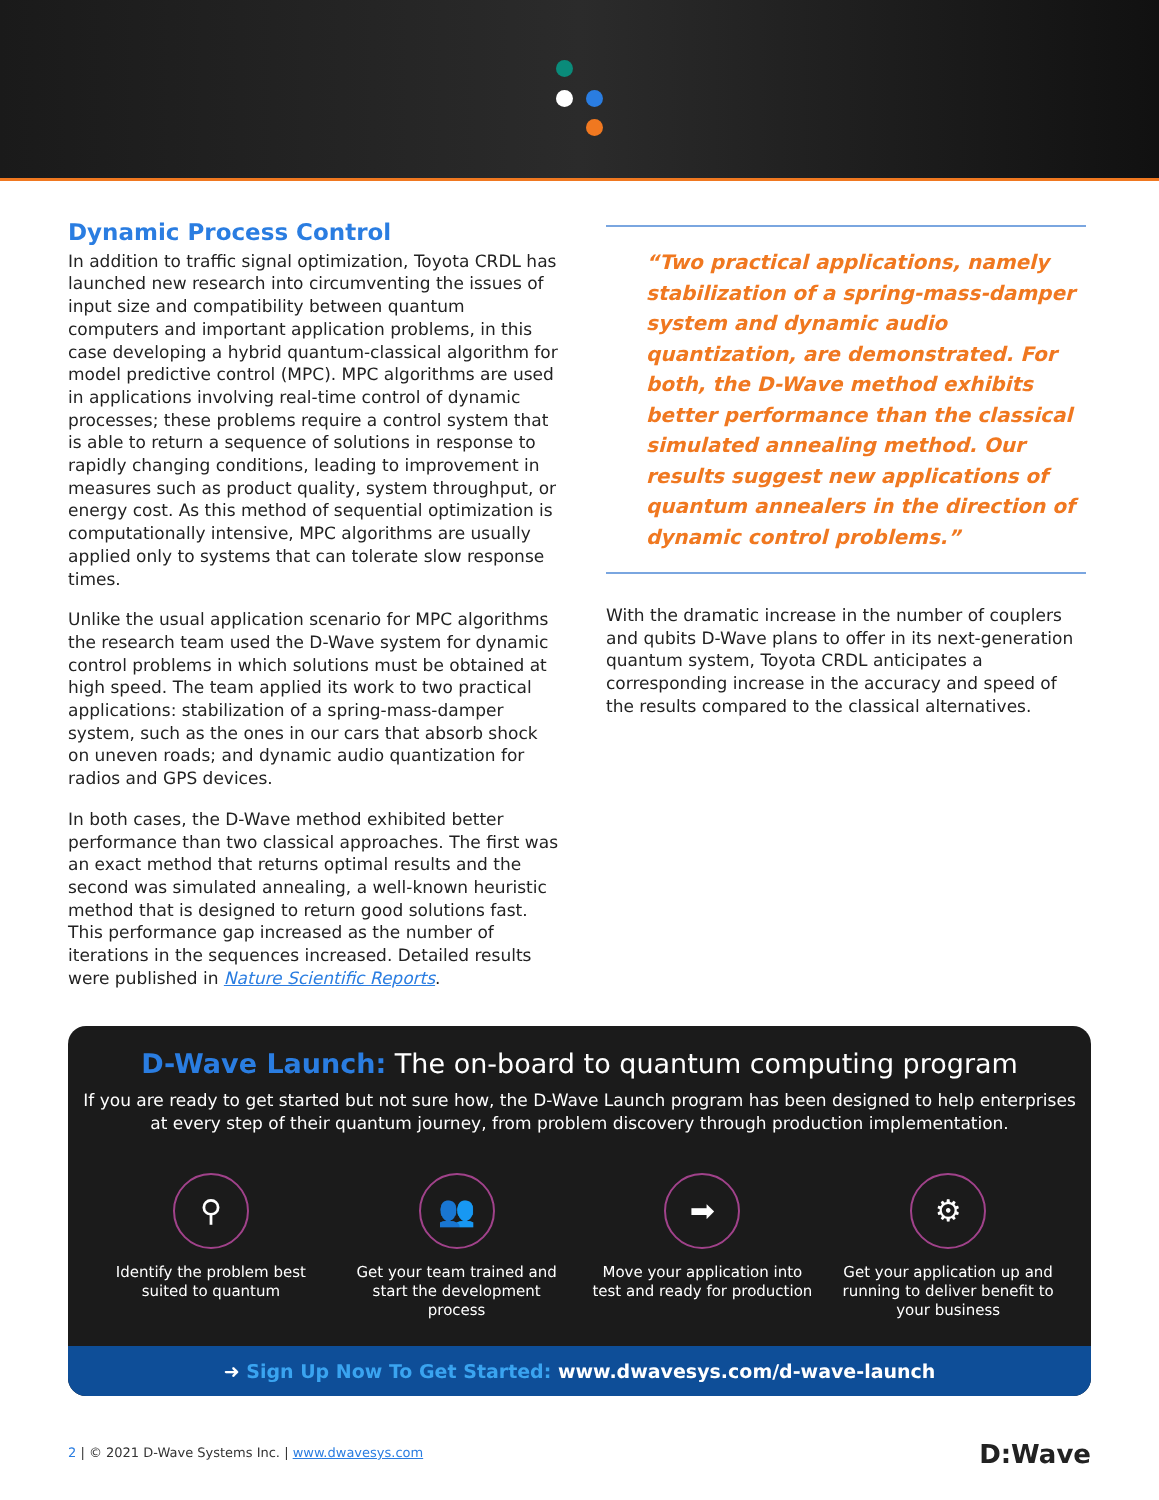Dynamic Process Control
In addition to traffic signal optimization, Toyota CRDL has launched new research into circumventing the issues of input size and compatibility between quantum computers and important application problems, in this case developing a hybrid quantum-classical algorithm for model predictive control (MPC). MPC algorithms are used in applications involving real-time control of dynamic processes; these problems require a control system that is able to return a sequence of solutions in response to rapidly changing conditions, leading to improvement in measures such as product quality, system throughput, or energy cost. As this method of sequential optimization is computationally intensive, MPC algorithms are usually applied only to systems that can tolerate slow response times.
Unlike the usual application scenario for MPC algorithms the research team used the D-Wave system for dynamic control problems in which solutions must be obtained at high speed. The team applied its work to two practical applications: stabilization of a spring-mass-damper system, such as the ones in our cars that absorb shock on uneven roads; and dynamic audio quantization for radios and GPS devices.
In both cases, the D-Wave method exhibited better performance than two classical approaches. The first was an exact method that returns optimal results and the second was simulated annealing, a well-known heuristic method that is designed to return good solutions fast. This performance gap increased as the number of iterations in the sequences increased. Detailed results were published in Nature Scientific Reports.
“Two practical applications, namely stabilization of a spring-mass-damper system and dynamic audio quantization, are demonstrated. For both, the D-Wave method exhibits better performance than the classical simulated annealing method. Our results suggest new applications of quantum annealers in the direction of dynamic control problems.”
With the dramatic increase in the number of couplers and qubits D-Wave plans to offer in its next-generation quantum system, Toyota CRDL anticipates a corresponding increase in the accuracy and speed of the results compared to the classical alternatives.
D-Wave Launch: The on-board to quantum computing program
If you are ready to get started but not sure how, the D-Wave Launch program has been designed to help enterprises at every step of their quantum journey, from problem discovery through production implementation.
⚲
Identify the problem best suited to quantum
👥
Get your team trained and start the development process
➡
Move your application into test and ready for production
⚙
Get your application up and running to deliver benefit to your business
➜ Sign Up Now To Get Started: www.dwavesys.com/d-wave-launch
2 | © 2021 D-Wave Systems Inc. | www.dwavesys.com D:Wave